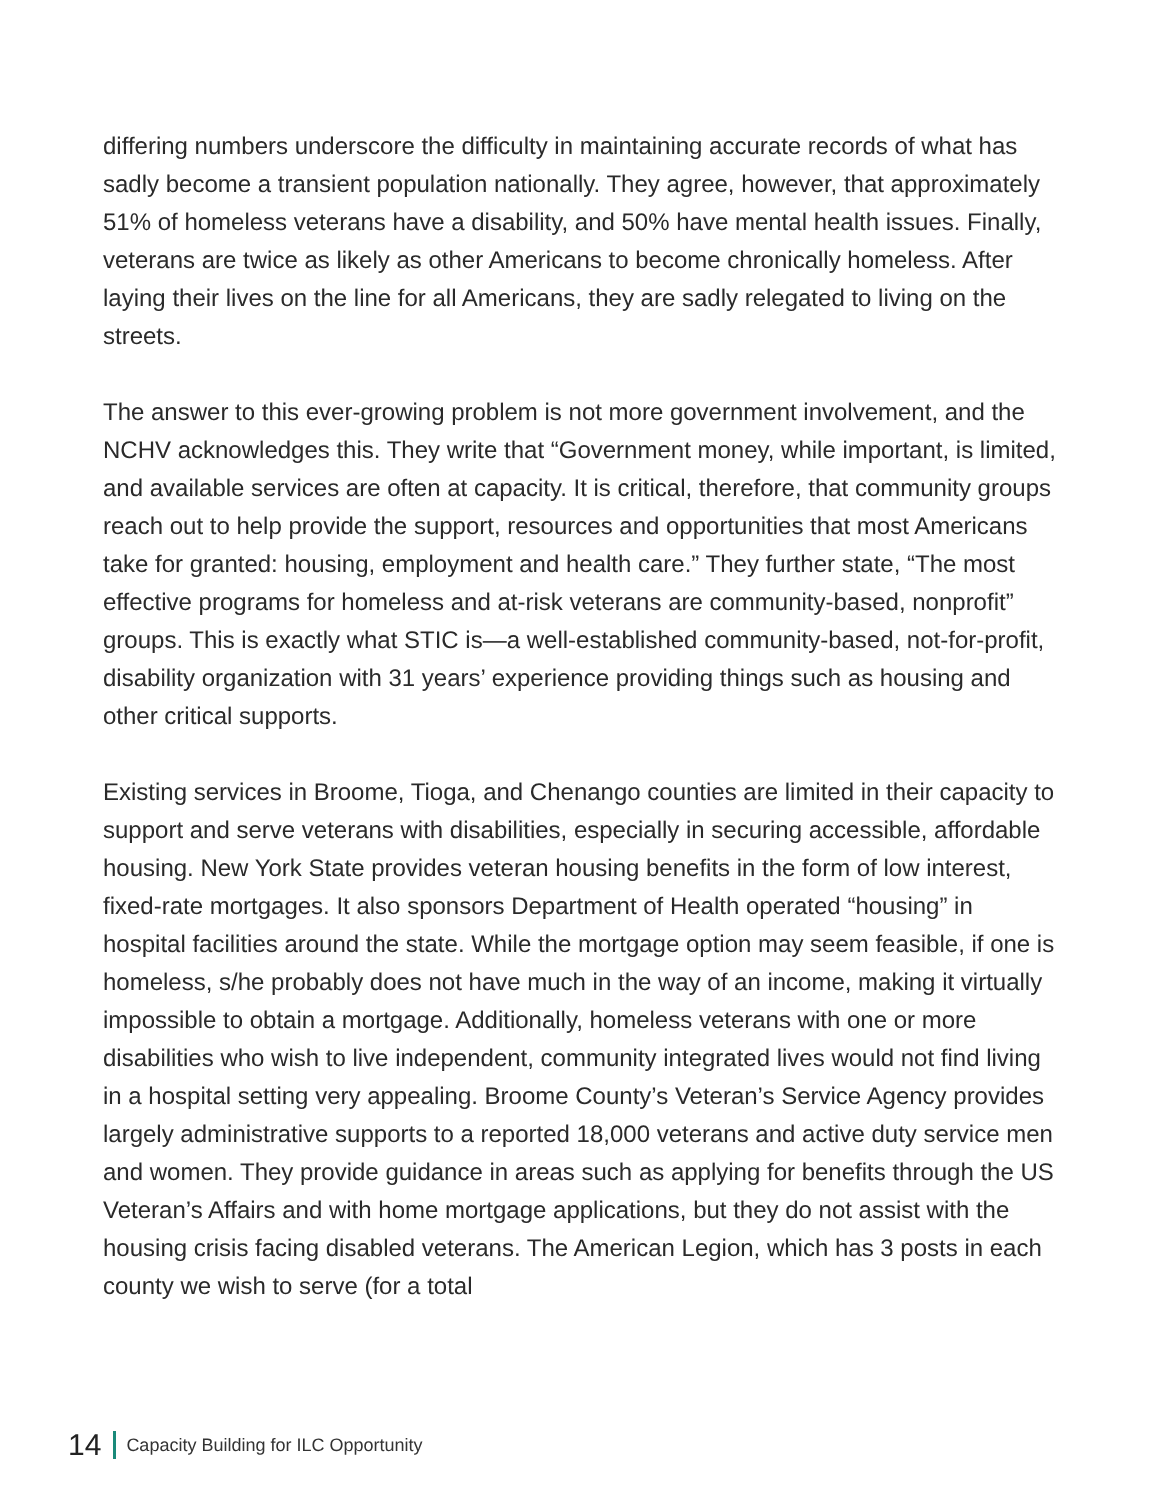differing numbers underscore the difficulty in maintaining accurate records of what has sadly become a transient population nationally. They agree, however, that approximately 51% of homeless veterans have a disability, and 50% have mental health issues. Finally, veterans are twice as likely as other Americans to become chronically homeless. After laying their lives on the line for all Americans, they are sadly relegated to living on the streets.
The answer to this ever-growing problem is not more government involvement, and the NCHV acknowledges this. They write that “Government money, while important, is limited, and available services are often at capacity. It is critical, therefore, that community groups reach out to help provide the support, resources and opportunities that most Americans take for granted: housing, employment and health care.” They further state, “The most effective programs for homeless and at-risk veterans are community-based, nonprofit” groups. This is exactly what STIC is—a well-established community-based, not-for-profit, disability organization with 31 years’ experience providing things such as housing and other critical supports.
Existing services in Broome, Tioga, and Chenango counties are limited in their capacity to support and serve veterans with disabilities, especially in securing accessible, affordable housing. New York State provides veteran housing benefits in the form of low interest, fixed-rate mortgages. It also sponsors Department of Health operated “housing” in hospital facilities around the state. While the mortgage option may seem feasible, if one is homeless, s/he probably does not have much in the way of an income, making it virtually impossible to obtain a mortgage. Additionally, homeless veterans with one or more disabilities who wish to live independent, community integrated lives would not find living in a hospital setting very appealing. Broome County’s Veteran’s Service Agency provides largely administrative supports to a reported 18,000 veterans and active duty service men and women. They provide guidance in areas such as applying for benefits through the US Veteran’s Affairs and with home mortgage applications, but they do not assist with the housing crisis facing disabled veterans. The American Legion, which has 3 posts in each county we wish to serve (for a total
14 Capacity Building for ILC Opportunity